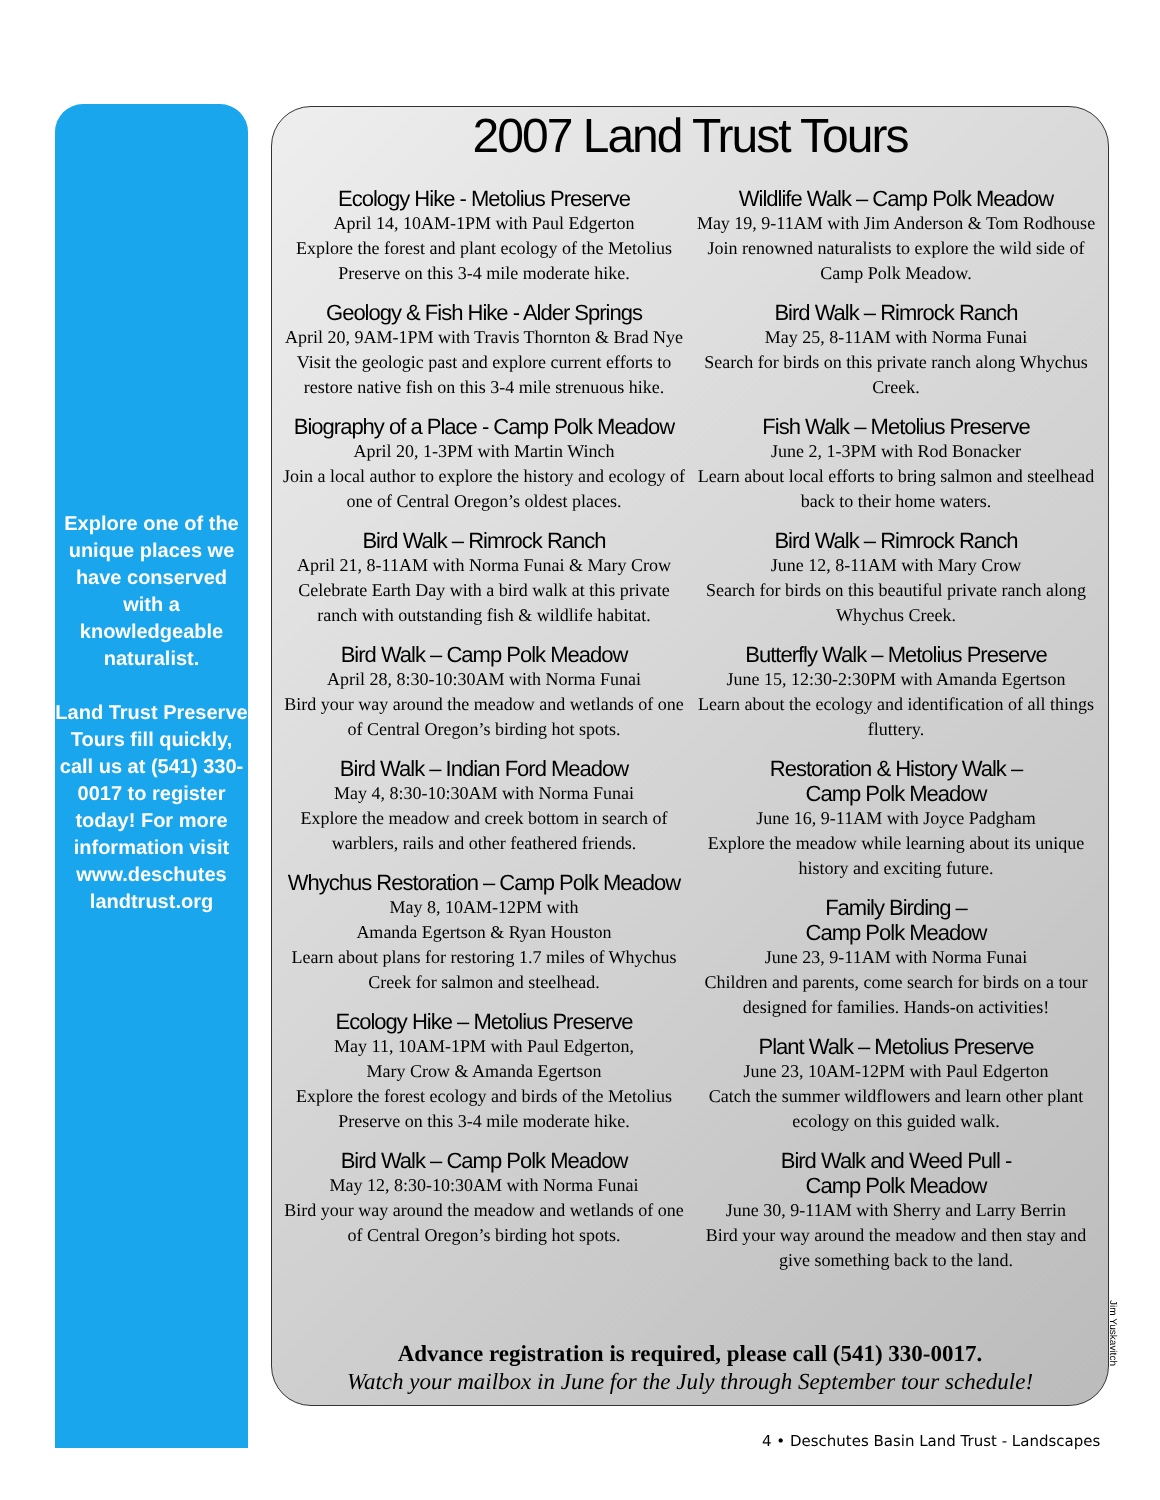2007 Land Trust Tours
Explore one of the unique places we have conserved with a knowledgeable naturalist.
Land Trust Preserve Tours fill quickly, call us at (541) 330-0017 to register today! For more information visit www.deschutes landtrust.org
Ecology Hike - Metolius Preserve
April 14, 10AM-1PM with Paul Edgerton
Explore the forest and plant ecology of the Metolius Preserve on this 3-4 mile moderate hike.
Geology & Fish Hike - Alder Springs
April 20, 9AM-1PM with Travis Thornton & Brad Nye
Visit the geologic past and explore current efforts to restore native fish on this 3-4 mile strenuous hike.
Biography of a Place - Camp Polk Meadow
April 20, 1-3PM with Martin Winch
Join a local author to explore the history and ecology of one of Central Oregon’s oldest places.
Bird Walk – Rimrock Ranch
April 21, 8-11AM with Norma Funai & Mary Crow
Celebrate Earth Day with a bird walk at this private ranch with outstanding fish & wildlife habitat.
Bird Walk – Camp Polk Meadow
April 28, 8:30-10:30AM with Norma Funai
Bird your way around the meadow and wetlands of one of Central Oregon’s birding hot spots.
Bird Walk – Indian Ford Meadow
May 4, 8:30-10:30AM with Norma Funai
Explore the meadow and creek bottom in search of warblers, rails and other feathered friends.
Whychus Restoration – Camp Polk Meadow
May 8, 10AM-12PM with
Amanda Egertson & Ryan Houston
Learn about plans for restoring 1.7 miles of Whychus Creek for salmon and steelhead.
Ecology Hike – Metolius Preserve
May 11, 10AM-1PM with Paul Edgerton,
Mary Crow & Amanda Egertson
Explore the forest ecology and birds of the Metolius Preserve on this 3-4 mile moderate hike.
Bird Walk – Camp Polk Meadow
May 12, 8:30-10:30AM with Norma Funai
Bird your way around the meadow and wetlands of one of Central Oregon’s birding hot spots.
Wildlife Walk – Camp Polk Meadow
May 19, 9-11AM with Jim Anderson & Tom Rodhouse
Join renowned naturalists to explore the wild side of Camp Polk Meadow.
Bird Walk – Rimrock Ranch
May 25, 8-11AM with Norma Funai
Search for birds on this private ranch along Whychus Creek.
Fish Walk – Metolius Preserve
June 2, 1-3PM with Rod Bonacker
Learn about local efforts to bring salmon and steelhead back to their home waters.
Bird Walk – Rimrock Ranch
June 12, 8-11AM with Mary Crow
Search for birds on this beautiful private ranch along Whychus Creek.
Butterfly Walk – Metolius Preserve
June 15, 12:30-2:30PM with Amanda Egertson
Learn about the ecology and identification of all things fluttery.
Restoration & History Walk –
Camp Polk Meadow
June 16, 9-11AM with Joyce Padgham
Explore the meadow while learning about its unique history and exciting future.
Family Birding –
Camp Polk Meadow
June 23, 9-11AM with Norma Funai
Children and parents, come search for birds on a tour designed for families. Hands-on activities!
Plant Walk – Metolius Preserve
June 23, 10AM-12PM with Paul Edgerton
Catch the summer wildflowers and learn other plant ecology on this guided walk.
Bird Walk and Weed Pull -
Camp Polk Meadow
June 30, 9-11AM with Sherry and Larry Berrin
Bird your way around the meadow and then stay and give something back to the land.
Advance registration is required, please call (541) 330-0017.
Watch your mailbox in June for the July through September tour schedule!
Jim Yuskavitch
4 • Deschutes Basin Land Trust - Landscapes